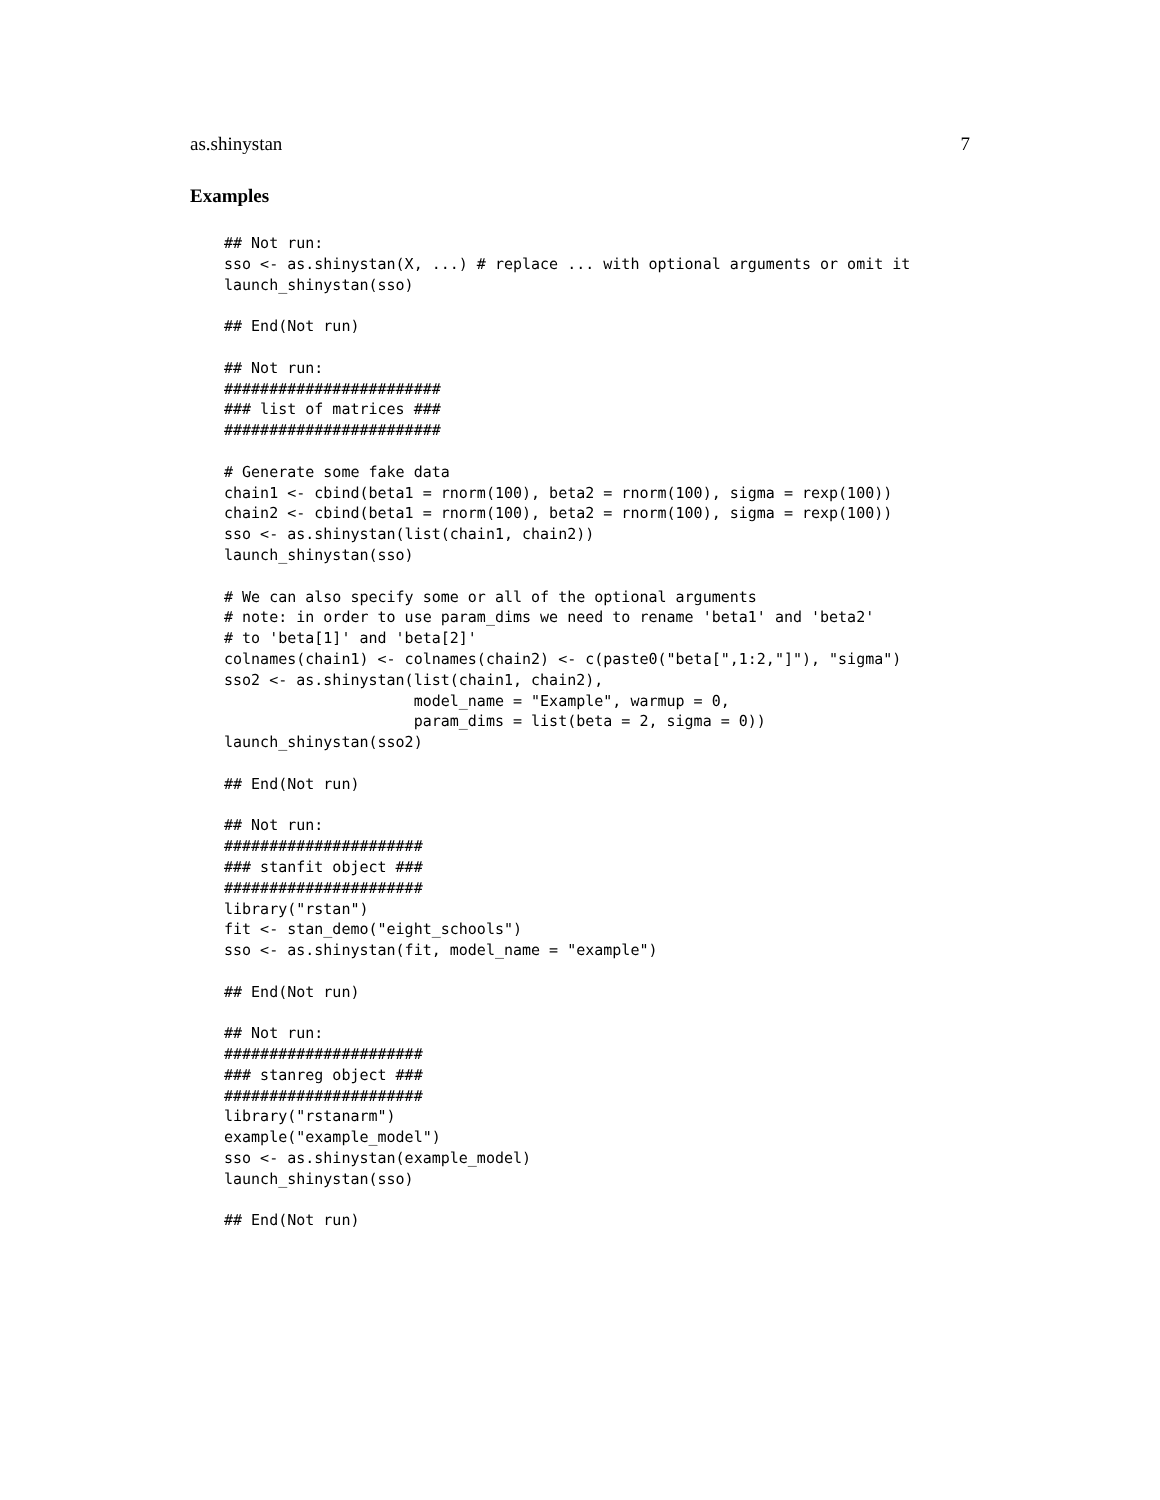as.shinystan 7
Examples
## Not run: 
sso <- as.shinystan(X, ...) # replace ... with optional arguments or omit it
launch_shinystan(sso)

## End(Not run)

## Not run: 
########################
### list of matrices ###
########################

# Generate some fake data
chain1 <- cbind(beta1 = rnorm(100), beta2 = rnorm(100), sigma = rexp(100))
chain2 <- cbind(beta1 = rnorm(100), beta2 = rnorm(100), sigma = rexp(100))
sso <- as.shinystan(list(chain1, chain2))
launch_shinystan(sso)

# We can also specify some or all of the optional arguments
# note: in order to use param_dims we need to rename 'beta1' and 'beta2'
# to 'beta[1]' and 'beta[2]'
colnames(chain1) <- colnames(chain2) <- c(paste0("beta[",1:2,"]"), "sigma")
sso2 <- as.shinystan(list(chain1, chain2),
                     model_name = "Example", warmup = 0,
                     param_dims = list(beta = 2, sigma = 0))
launch_shinystan(sso2)

## End(Not run)

## Not run: 
######################
### stanfit object ###
######################
library("rstan")
fit <- stan_demo("eight_schools")
sso <- as.shinystan(fit, model_name = "example")

## End(Not run)

## Not run: 
######################
### stanreg object ###
######################
library("rstanarm")
example("example_model")
sso <- as.shinystan(example_model)
launch_shinystan(sso)

## End(Not run)